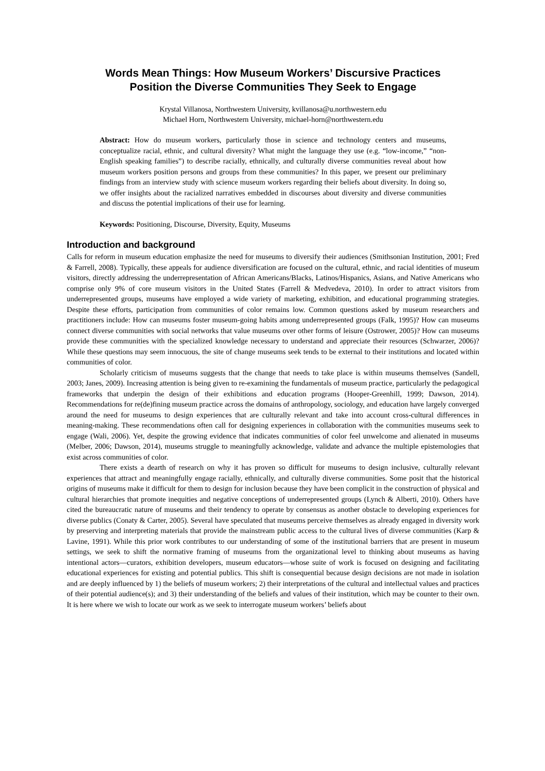Words Mean Things: How Museum Workers’ Discursive Practices
Position the Diverse Communities They Seek to Engage
Krystal Villanosa, Northwestern University, kvillanosa@u.northwestern.edu
Michael Horn, Northwestern University, michael-horn@northwestern.edu
Abstract: How do museum workers, particularly those in science and technology centers and museums, conceptualize racial, ethnic, and cultural diversity? What might the language they use (e.g. “low-income,” “non-English speaking families”) to describe racially, ethnically, and culturally diverse communities reveal about how museum workers position persons and groups from these communities? In this paper, we present our preliminary findings from an interview study with science museum workers regarding their beliefs about diversity. In doing so, we offer insights about the racialized narratives embedded in discourses about diversity and diverse communities and discuss the potential implications of their use for learning.
Keywords: Positioning, Discourse, Diversity, Equity, Museums
Introduction and background
Calls for reform in museum education emphasize the need for museums to diversify their audiences (Smithsonian Institution, 2001; Fred & Farrell, 2008). Typically, these appeals for audience diversification are focused on the cultural, ethnic, and racial identities of museum visitors, directly addressing the underrepresentation of African Americans/Blacks, Latinos/Hispanics, Asians, and Native Americans who comprise only 9% of core museum visitors in the United States (Farrell & Medvedeva, 2010). In order to attract visitors from underrepresented groups, museums have employed a wide variety of marketing, exhibition, and educational programming strategies. Despite these efforts, participation from communities of color remains low. Common questions asked by museum researchers and practitioners include: How can museums foster museum-going habits among underrepresented groups (Falk, 1995)? How can museums connect diverse communities with social networks that value museums over other forms of leisure (Ostrower, 2005)? How can museums provide these communities with the specialized knowledge necessary to understand and appreciate their resources (Schwarzer, 2006)? While these questions may seem innocuous, the site of change museums seek tends to be external to their institutions and located within communities of color.
Scholarly criticism of museums suggests that the change that needs to take place is within museums themselves (Sandell, 2003; Janes, 2009). Increasing attention is being given to re-examining the fundamentals of museum practice, particularly the pedagogical frameworks that underpin the design of their exhibitions and education programs (Hooper-Greenhill, 1999; Dawson, 2014). Recommendations for re(de)fining museum practice across the domains of anthropology, sociology, and education have largely converged around the need for museums to design experiences that are culturally relevant and take into account cross-cultural differences in meaning-making. These recommendations often call for designing experiences in collaboration with the communities museums seek to engage (Wali, 2006). Yet, despite the growing evidence that indicates communities of color feel unwelcome and alienated in museums (Melber, 2006; Dawson, 2014), museums struggle to meaningfully acknowledge, validate and advance the multiple epistemologies that exist across communities of color.
There exists a dearth of research on why it has proven so difficult for museums to design inclusive, culturally relevant experiences that attract and meaningfully engage racially, ethnically, and culturally diverse communities. Some posit that the historical origins of museums make it difficult for them to design for inclusion because they have been complicit in the construction of physical and cultural hierarchies that promote inequities and negative conceptions of underrepresented groups (Lynch & Alberti, 2010). Others have cited the bureaucratic nature of museums and their tendency to operate by consensus as another obstacle to developing experiences for diverse publics (Conaty & Carter, 2005). Several have speculated that museums perceive themselves as already engaged in diversity work by preserving and interpreting materials that provide the mainstream public access to the cultural lives of diverse communities (Karp & Lavine, 1991). While this prior work contributes to our understanding of some of the institutional barriers that are present in museum settings, we seek to shift the normative framing of museums from the organizational level to thinking about museums as having intentional actors—curators, exhibition developers, museum educators—whose suite of work is focused on designing and facilitating educational experiences for existing and potential publics. This shift is consequential because design decisions are not made in isolation and are deeply influenced by 1) the beliefs of museum workers; 2) their interpretations of the cultural and intellectual values and practices of their potential audience(s); and 3) their understanding of the beliefs and values of their institution, which may be counter to their own. It is here where we wish to locate our work as we seek to interrogate museum workers’ beliefs about